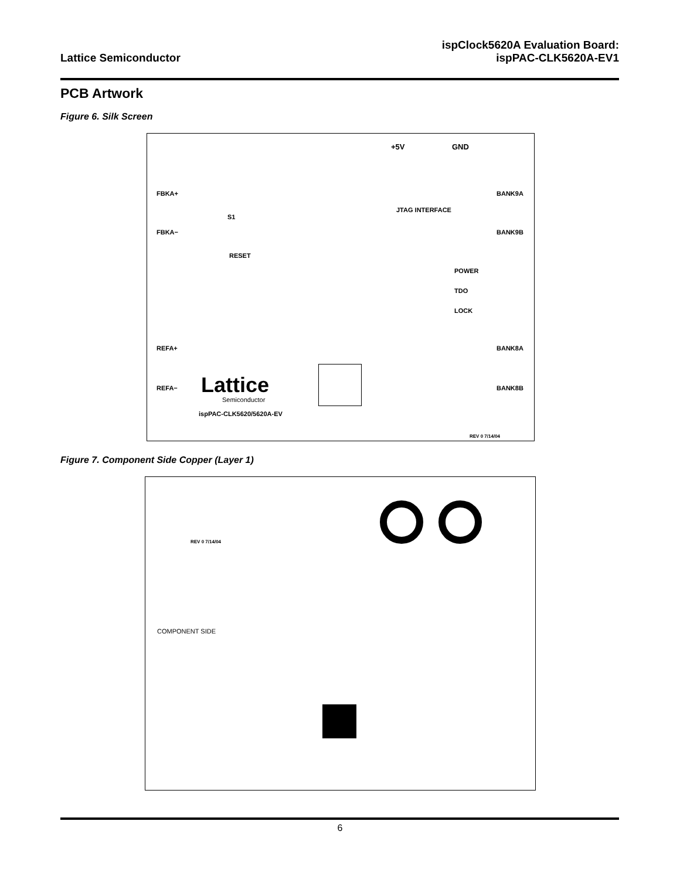Lattice Semiconductor
ispClock5620A Evaluation Board:
ispPAC-CLK5620A-EV1
PCB Artwork
Figure 6. Silk Screen
+5V GND
FBKA+ BANK9A
S1
JTAG INTERFACE
FBKA− BANK9B
RESET
POWER
TDO
LOCK
REFA+ BANK8A
Lattice
Semiconductor
REFA− BANK8B
ispPAC-CLK5620/5620A-EV
REV 0 7/14/04
Figure 7. Component Side Copper (Layer 1)
REV 0 7/14/04
COMPONENT SIDE
6